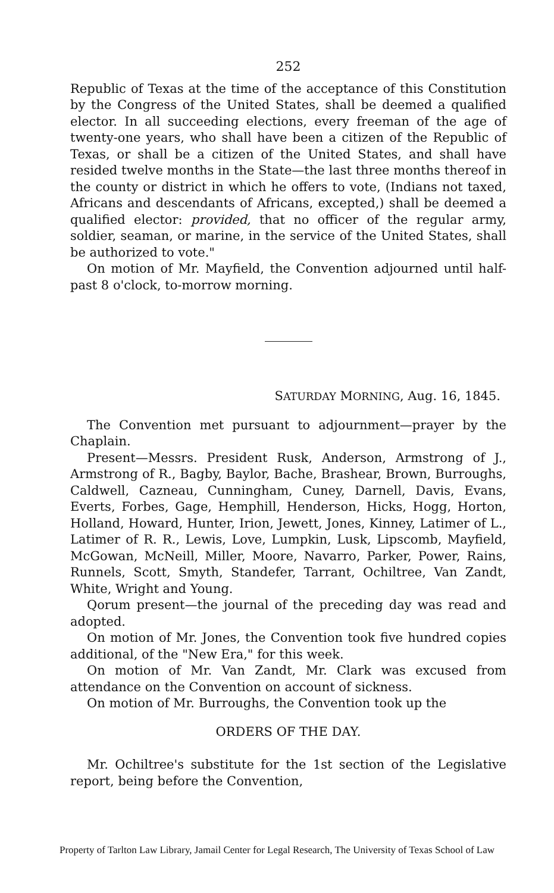252
Republic of Texas at the time of the acceptance of this Constitution by the Congress of the United States, shall be deemed a qualified elector. In all succeeding elections, every freeman of the age of twenty-one years, who shall have been a citizen of the Republic of Texas, or shall be a citizen of the United States, and shall have resided twelve months in the State—the last three months thereof in the county or district in which he offers to vote, (Indians not taxed, Africans and descendants of Africans, excepted,) shall be deemed a qualified elector: provided, that no officer of the regular army, soldier, seaman, or marine, in the service of the United States, shall be authorized to vote."
On motion of Mr. Mayfield, the Convention adjourned until half-past 8 o'clock, to-morrow morning.
SATURDAY MORNING, Aug. 16, 1845.
The Convention met pursuant to adjournment—prayer by the Chaplain.
Present—Messrs. President Rusk, Anderson, Armstrong of J., Armstrong of R., Bagby, Baylor, Bache, Brashear, Brown, Burroughs, Caldwell, Cazneau, Cunningham, Cuney, Darnell, Davis, Evans, Everts, Forbes, Gage, Hemphill, Henderson, Hicks, Hogg, Horton, Holland, Howard, Hunter, Irion, Jewett, Jones, Kinney, Latimer of L., Latimer of R. R., Lewis, Love, Lumpkin, Lusk, Lipscomb, Mayfield, McGowan, McNeill, Miller, Moore, Navarro, Parker, Power, Rains, Runnels, Scott, Smyth, Standefer, Tarrant, Ochiltree, Van Zandt, White, Wright and Young.
Qorum present—the journal of the preceding day was read and adopted.
On motion of Mr. Jones, the Convention took five hundred copies additional, of the "New Era," for this week.
On motion of Mr. Van Zandt, Mr. Clark was excused from attendance on the Convention on account of sickness.
On motion of Mr. Burroughs, the Convention took up the
ORDERS OF THE DAY.
Mr. Ochiltree's substitute for the 1st section of the Legislative report, being before the Convention,
Property of Tarlton Law Library, Jamail Center for Legal Research, The University of Texas School of Law